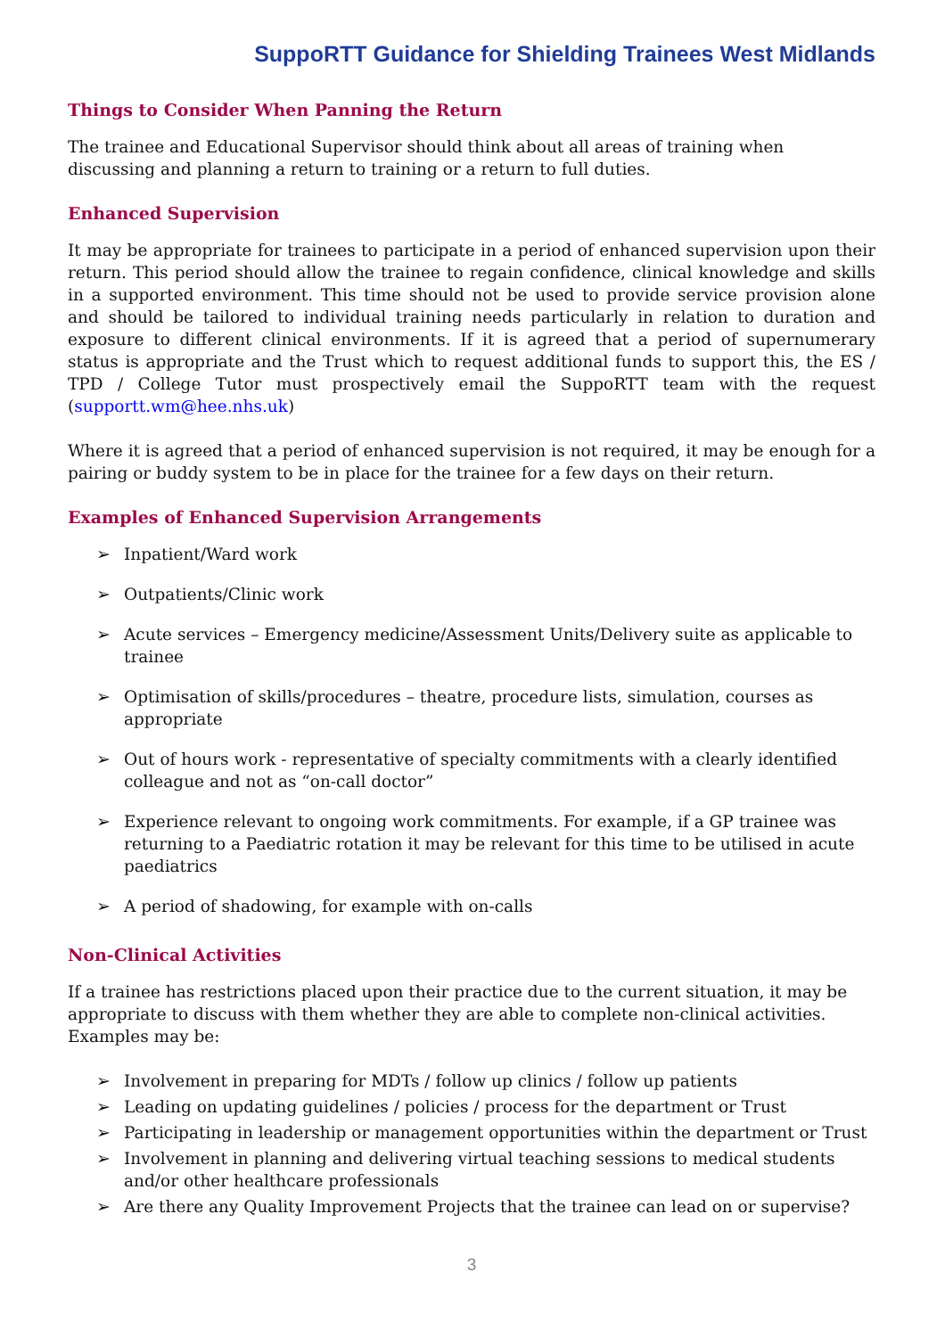SuppoRTT Guidance for Shielding Trainees West Midlands
Things to Consider When Panning the Return
The trainee and Educational Supervisor should think about all areas of training when discussing and planning a return to training or a return to full duties.
Enhanced Supervision
It may be appropriate for trainees to participate in a period of enhanced supervision upon their return. This period should allow the trainee to regain confidence, clinical knowledge and skills in a supported environment. This time should not be used to provide service provision alone and should be tailored to individual training needs particularly in relation to duration and exposure to different clinical environments. If it is agreed that a period of supernumerary status is appropriate and the Trust which to request additional funds to support this, the ES / TPD / College Tutor must prospectively email the SuppoRTT team with the request (supportt.wm@hee.nhs.uk)
Where it is agreed that a period of enhanced supervision is not required, it may be enough for a pairing or buddy system to be in place for the trainee for a few days on their return.
Examples of Enhanced Supervision Arrangements
➢ Inpatient/Ward work
➢ Outpatients/Clinic work
➢ Acute services – Emergency medicine/Assessment Units/Delivery suite as applicable to trainee
➢ Optimisation of skills/procedures – theatre, procedure lists, simulation, courses as appropriate
➢ Out of hours work - representative of specialty commitments with a clearly identified colleague and not as “on-call doctor”
➢ Experience relevant to ongoing work commitments. For example, if a GP trainee was returning to a Paediatric rotation it may be relevant for this time to be utilised in acute paediatrics
➢ A period of shadowing, for example with on-calls
Non-Clinical Activities
If a trainee has restrictions placed upon their practice due to the current situation, it may be appropriate to discuss with them whether they are able to complete non-clinical activities. Examples may be:
➢ Involvement in preparing for MDTs / follow up clinics / follow up patients
➢ Leading on updating guidelines / policies / process for the department or Trust
➢ Participating in leadership or management opportunities within the department or Trust
➢ Involvement in planning and delivering virtual teaching sessions to medical students and/or other healthcare professionals
➢ Are there any Quality Improvement Projects that the trainee can lead on or supervise?
3